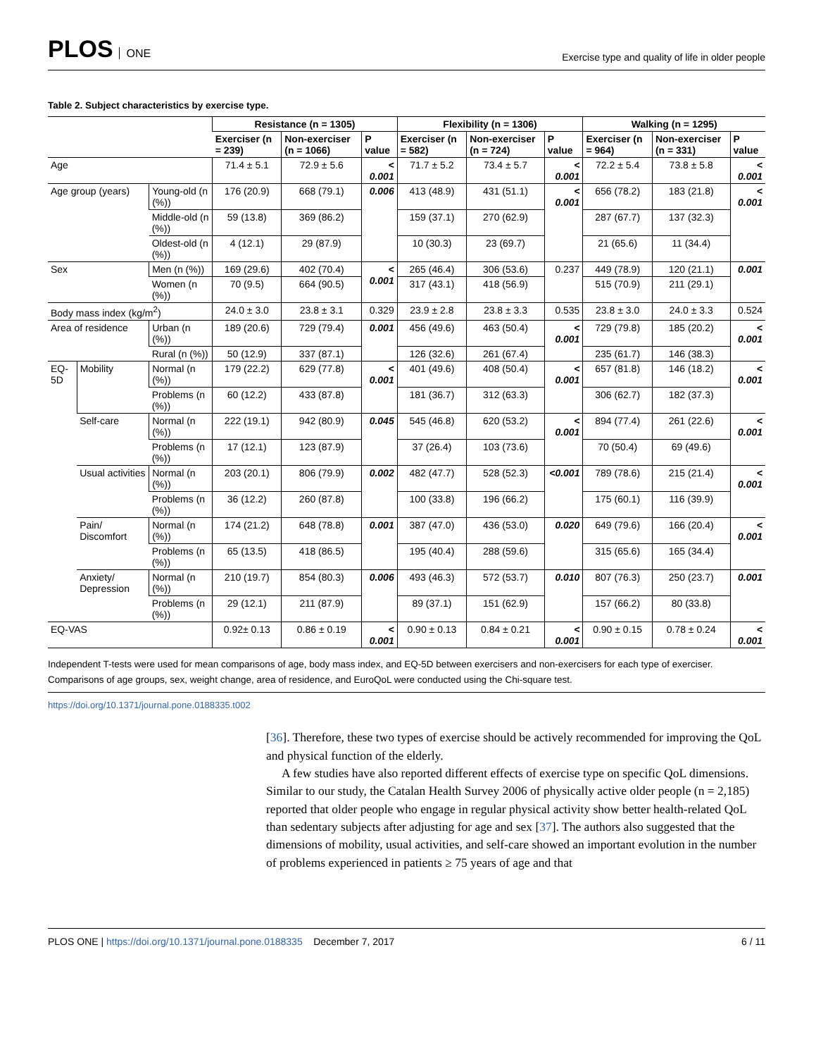PLOS ONE
Exercise type and quality of life in older people
Table 2. Subject characteristics by exercise type.
| | | | Resistance (n = 1305) | | | Flexibility (n = 1306) | | | Walking (n = 1295) | | |
| --- | --- | --- | --- | --- | --- | --- | --- | --- | --- | --- | --- |
| | | | Exerciser (n = 239) | Non-exerciser (n = 1066) | P value | Exerciser (n = 582) | Non-exerciser (n = 724) | P value | Exerciser (n = 964) | Non-exerciser (n = 331) | P value |
| Age | | | 71.4 ± 5.1 | 72.9 ± 5.6 | < 0.001 | 71.7 ± 5.2 | 73.4 ± 5.7 | < 0.001 | 72.2 ± 5.4 | 73.8 ± 5.8 | < 0.001 |
| Age group (years) | | Young-old (n (%)) | 176 (20.9) | 668 (79.1) | 0.006 | 413 (48.9) | 431 (51.1) | < 0.001 | 656 (78.2) | 183 (21.8) | < 0.001 |
| | | Middle-old (n (%)) | 59 (13.8) | 369 (86.2) | | 159 (37.1) | 270 (62.9) | | 287 (67.7) | 137 (32.3) | |
| | | Oldest-old (n (%)) | 4 (12.1) | 29 (87.9) | | 10 (30.3) | 23 (69.7) | | 21 (65.6) | 11 (34.4) | |
| Sex | | Men (n (%)) | 169 (29.6) | 402 (70.4) | < 0.001 | 265 (46.4) | 306 (53.6) | 0.237 | 449 (78.9) | 120 (21.1) | 0.001 |
| | | Women (n (%)) | 70 (9.5) | 664 (90.5) | | 317 (43.1) | 418 (56.9) | | 515 (70.9) | 211 (29.1) | |
| Body mass index (kg/m<sup>2</sup>) | | | 24.0 ± 3.0 | 23.8 ± 3.1 | 0.329 | 23.9 ± 2.8 | 23.8 ± 3.3 | 0.535 | 23.8 ± 3.0 | 24.0 ± 3.3 | 0.524 |
| Area of residence | | Urban (n (%)) | 189 (20.6) | 729 (79.4) | 0.001 | 456 (49.6) | 463 (50.4) | < 0.001 | 729 (79.8) | 185 (20.2) | < 0.001 |
| | | Rural (n (%)) | 50 (12.9) | 337 (87.1) | | 126 (32.6) | 261 (67.4) | | 235 (61.7) | 146 (38.3) | |
| EQ-5D | Mobility | Normal (n (%)) | 179 (22.2) | 629 (77.8) | < 0.001 | 401 (49.6) | 408 (50.4) | < 0.001 | 657 (81.8) | 146 (18.2) | < 0.001 |
| | | Problems (n (%)) | 60 (12.2) | 433 (87.8) | | 181 (36.7) | 312 (63.3) | | 306 (62.7) | 182 (37.3) | |
| | Self-care | Normal (n (%)) | 222 (19.1) | 942 (80.9) | 0.045 | 545 (46.8) | 620 (53.2) | < 0.001 | 894 (77.4) | 261 (22.6) | < 0.001 |
| | | Problems (n (%)) | 17 (12.1) | 123 (87.9) | | 37 (26.4) | 103 (73.6) | | 70 (50.4) | 69 (49.6) | |
| | Usual activities | Normal (n (%)) | 203 (20.1) | 806 (79.9) | 0.002 | 482 (47.7) | 528 (52.3) | <0.001 | 789 (78.6) | 215 (21.4) | < 0.001 |
| | | Problems (n (%)) | 36 (12.2) | 260 (87.8) | | 100 (33.8) | 196 (66.2) | | 175 (60.1) | 116 (39.9) | |
| | Pain/ Discomfort | Normal (n (%)) | 174 (21.2) | 648 (78.8) | 0.001 | 387 (47.0) | 436 (53.0) | 0.020 | 649 (79.6) | 166 (20.4) | < 0.001 |
| | | Problems (n (%)) | 65 (13.5) | 418 (86.5) | | 195 (40.4) | 288 (59.6) | | 315 (65.6) | 165 (34.4) | |
| | Anxiety/ Depression | Normal (n (%)) | 210 (19.7) | 854 (80.3) | 0.006 | 493 (46.3) | 572 (53.7) | 0.010 | 807 (76.3) | 250 (23.7) | 0.001 |
| | | Problems (n (%)) | 29 (12.1) | 211 (87.9) | | 89 (37.1) | 151 (62.9) | | 157 (66.2) | 80 (33.8) | |
| EQ-VAS | | | 0.92± 0.13 | 0.86 ± 0.19 | < 0.001 | 0.90 ± 0.13 | 0.84 ± 0.21 | < 0.001 | 0.90 ± 0.15 | 0.78 ± 0.24 | < 0.001 |
Independent T-tests were used for mean comparisons of age, body mass index, and EQ-5D between exercisers and non-exercisers for each type of exerciser. Comparisons of age groups, sex, weight change, area of residence, and EuroQoL were conducted using the Chi-square test.
https://doi.org/10.1371/journal.pone.0188335.t002
[36]. Therefore, these two types of exercise should be actively recommended for improving the QoL and physical function of the elderly.
A few studies have also reported different effects of exercise type on specific QoL dimensions. Similar to our study, the Catalan Health Survey 2006 of physically active older people (n = 2,185) reported that older people who engage in regular physical activity show better health-related QoL than sedentary subjects after adjusting for age and sex [37]. The authors also suggested that the dimensions of mobility, usual activities, and self-care showed an important evolution in the number of problems experienced in patients ≥ 75 years of age and that
PLOS ONE | https://doi.org/10.1371/journal.pone.0188335 December 7, 2017
6 / 11